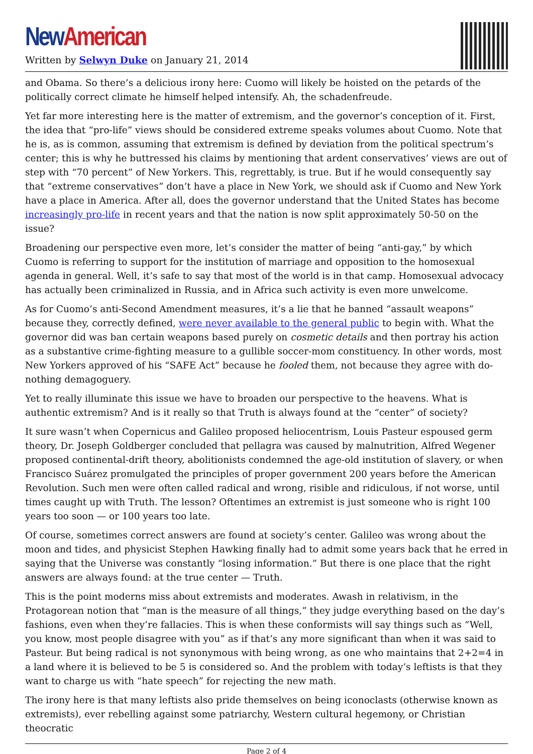New American
Written by Selwyn Duke on January 21, 2014
and Obama. So there’s a delicious irony here: Cuomo will likely be hoisted on the petards of the politically correct climate he himself helped intensify. Ah, the schadenfreude.
Yet far more interesting here is the matter of extremism, and the governor’s conception of it. First, the idea that “pro-life” views should be considered extreme speaks volumes about Cuomo. Note that he is, as is common, assuming that extremism is defined by deviation from the political spectrum’s center; this is why he buttressed his claims by mentioning that ardent conservatives’ views are out of step with “70 percent” of New Yorkers. This, regrettably, is true. But if he would consequently say that “extreme conservatives” don’t have a place in New York, we should ask if Cuomo and New York have a place in America. After all, does the governor understand that the United States has become increasingly pro-life in recent years and that the nation is now split approximately 50-50 on the issue?
Broadening our perspective even more, let’s consider the matter of being “anti-gay,” by which Cuomo is referring to support for the institution of marriage and opposition to the homosexual agenda in general. Well, it’s safe to say that most of the world is in that camp. Homosexual advocacy has actually been criminalized in Russia, and in Africa such activity is even more unwelcome.
As for Cuomo’s anti-Second Amendment measures, it’s a lie that he banned “assault weapons” because they, correctly defined, were never available to the general public to begin with. What the governor did was ban certain weapons based purely on cosmetic details and then portray his action as a substantive crime-fighting measure to a gullible soccer-mom constituency. In other words, most New Yorkers approved of his “SAFE Act” because he fooled them, not because they agree with do-nothing demagoguery.
Yet to really illuminate this issue we have to broaden our perspective to the heavens. What is authentic extremism? And is it really so that Truth is always found at the “center” of society?
It sure wasn’t when Copernicus and Galileo proposed heliocentrism, Louis Pasteur espoused germ theory, Dr. Joseph Goldberger concluded that pellagra was caused by malnutrition, Alfred Wegener proposed continental-drift theory, abolitionists condemned the age-old institution of slavery, or when Francisco Suárez promulgated the principles of proper government 200 years before the American Revolution. Such men were often called radical and wrong, risible and ridiculous, if not worse, until times caught up with Truth. The lesson? Oftentimes an extremist is just someone who is right 100 years too soon — or 100 years too late.
Of course, sometimes correct answers are found at society’s center. Galileo was wrong about the moon and tides, and physicist Stephen Hawking finally had to admit some years back that he erred in saying that the Universe was constantly “losing information.” But there is one place that the right answers are always found: at the true center — Truth.
This is the point moderns miss about extremists and moderates. Awash in relativism, in the Protagorean notion that “man is the measure of all things,” they judge everything based on the day’s fashions, even when they’re fallacies. This is when these conformists will say things such as “Well, you know, most people disagree with you” as if that’s any more significant than when it was said to Pasteur. But being radical is not synonymous with being wrong, as one who maintains that 2+2=4 in a land where it is believed to be 5 is considered so. And the problem with today’s leftists is that they want to charge us with “hate speech” for rejecting the new math.
The irony here is that many leftists also pride themselves on being iconoclasts (otherwise known as extremists), ever rebelling against some patriarchy, Western cultural hegemony, or Christian theocratic
Page 2 of 4